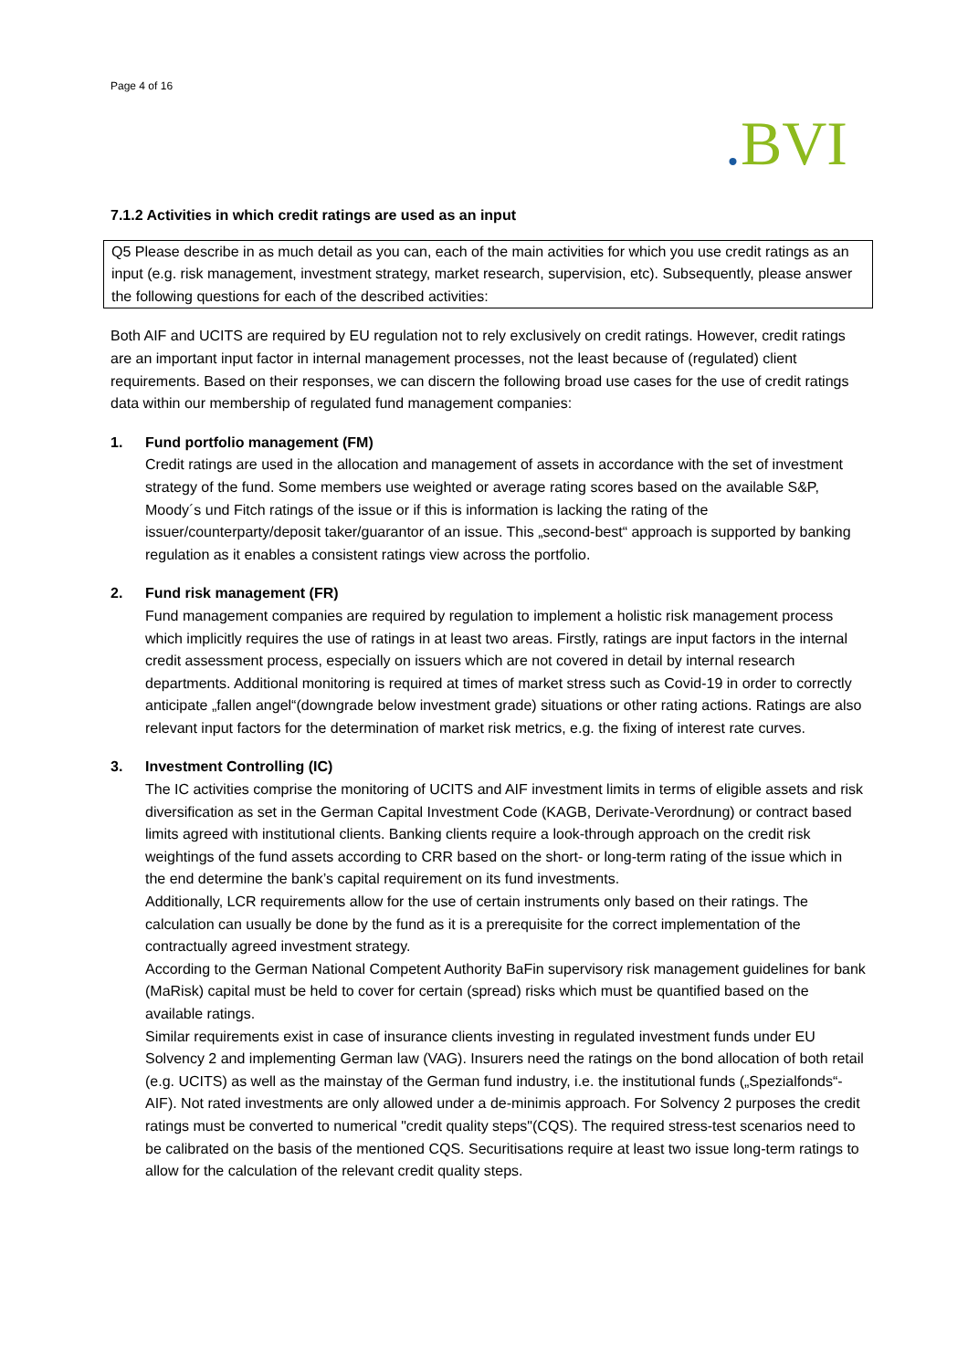Page 4 of 16
. BVI
7.1.2 Activities in which credit ratings are used as an input
Q5 Please describe in as much detail as you can, each of the main activities for which you use credit ratings as an input (e.g. risk management, investment strategy, market research, supervision, etc). Subsequently, please answer the following questions for each of the described activities:
Both AIF and UCITS are required by EU regulation not to rely exclusively on credit ratings. However, credit ratings are an important input factor in internal management processes, not the least because of (regulated) client requirements. Based on their responses, we can discern the following broad use cases for the use of credit ratings data within our membership of regulated fund management companies:
1. Fund portfolio management (FM)
Credit ratings are used in the allocation and management of assets in accordance with the set of investment strategy of the fund. Some members use weighted or average rating scores based on the available S&P, Moody´s und Fitch ratings of the issue or if this is information is lacking the rating of the issuer/counterparty/deposit taker/guarantor of an issue. This „second-best“ approach is supported by banking regulation as it enables a consistent ratings view across the portfolio.
2. Fund risk management (FR)
Fund management companies are required by regulation to implement a holistic risk management process which implicitly requires the use of ratings in at least two areas. Firstly, ratings are input factors in the internal credit assessment process, especially on issuers which are not covered in detail by internal research departments. Additional monitoring is required at times of market stress such as Covid-19 in order to correctly anticipate „fallen angel“(downgrade below investment grade) situations or other rating actions. Ratings are also relevant input factors for the determination of market risk metrics, e.g. the fixing of interest rate curves.
3. Investment Controlling (IC)
The IC activities comprise the monitoring of UCITS and AIF investment limits in terms of eligible assets and risk diversification as set in the German Capital Investment Code (KAGB, Derivate-Verordnung) or contract based limits agreed with institutional clients. Banking clients require a look-through approach on the credit risk weightings of the fund assets according to CRR based on the short- or long-term rating of the issue which in the end determine the bank’s capital requirement on its fund investments.
Additionally, LCR requirements allow for the use of certain instruments only based on their ratings. The calculation can usually be done by the fund as it is a prerequisite for the correct implementation of the contractually agreed investment strategy.
According to the German National Competent Authority BaFin supervisory risk management guidelines for bank (MaRisk) capital must be held to cover for certain (spread) risks which must be quantified based on the available ratings.
Similar requirements exist in case of insurance clients investing in regulated investment funds under EU Solvency 2 and implementing German law (VAG). Insurers need the ratings on the bond allocation of both retail (e.g. UCITS) as well as the mainstay of the German fund industry, i.e. the institutional funds („Spezialfonds“-AIF). Not rated investments are only allowed under a de-minimis approach. For Solvency 2 purposes the credit ratings must be converted to numerical "credit quality steps"(CQS). The required stress-test scenarios need to be calibrated on the basis of the mentioned CQS. Securitisations require at least two issue long-term ratings to allow for the calculation of the relevant credit quality steps.